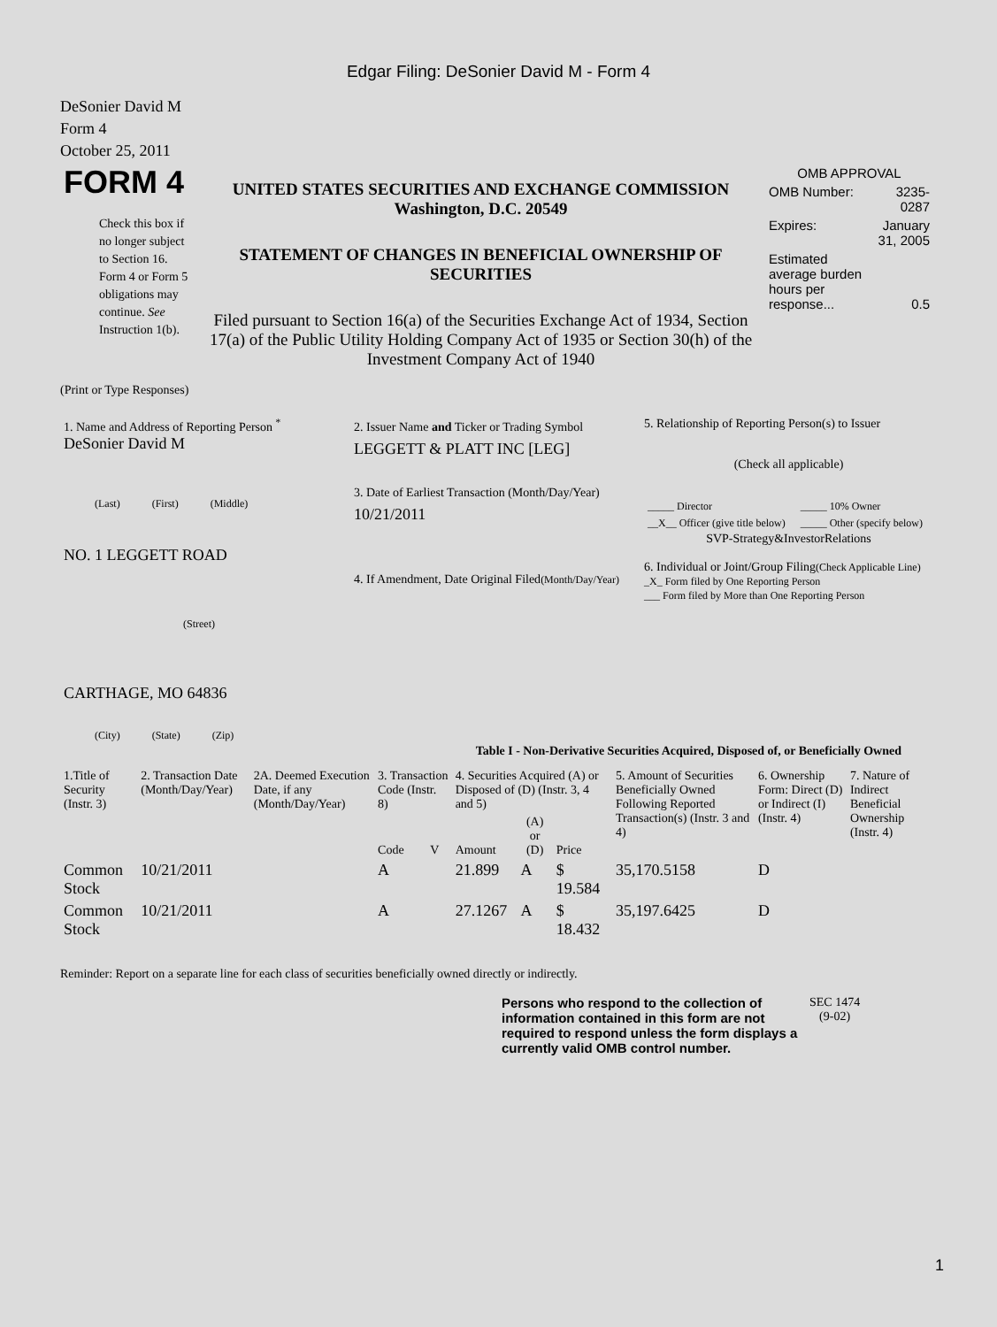Edgar Filing: DeSonier David M - Form 4
DeSonier David M
Form 4
October 25, 2011
| FORM 4 Check this box if no longer subject to Section 16. Form 4 or Form 5 obligations may continue. See Instruction 1(b). | UNITED STATES SECURITIES AND EXCHANGE COMMISSION Washington, D.C. 20549 STATEMENT OF CHANGES IN BENEFICIAL OWNERSHIP OF SECURITIES Filed pursuant to Section 16(a) of the Securities Exchange Act of 1934, Section 17(a) of the Public Utility Holding Company Act of 1935 or Section 30(h) of the Investment Company Act of 1940 | / OMB APPROVAL / / / OMB Number: / 3235-0287 / / Expires: / January 31, 2005 / / Estimated average burden hours per response... / 0.5 / |
(Print or Type Responses)
| 1. Name and Address of Reporting Person <sup>*</sup> DeSonier David M (Last) (First) (Middle) NO. 1 LEGGETT ROAD (Street) CARTHAGE, MO 64836 (City) (State) (Zip) | 2. Issuer Name and Ticker or Trading Symbol LEGGETT & PLATT INC [LEG] 3. Date of Earliest Transaction (Month/Day/Year) 10/21/2011 4. If Amendment, Date Original Filed (Month/Day/Year) | 5. Relationship of Reporting Person(s) to Issuer (Check all applicable) / _____ Director / _____ 10% Owner / / __X__ Officer (give title below) / _____ Other (specify below) / SVP-Strategy&InvestorRelations 6. Individual or Joint/Group Filing (Check Applicable Line) _X_ Form filed by One Reporting Person ___ Form filed by More than One Reporting Person |
Table I - Non-Derivative Securities Acquired, Disposed of, or Beneficially Owned
| 1.Title of Security (Instr. 3) | 2. Transaction Date (Month/Day/Year) | 2A. Deemed Execution Date, if any (Month/Day/Year) | 3. Transaction Code (Instr. 8) | | 4. Securities Acquired (A) or Disposed of (D) (Instr. 3, 4 and 5) | | | 5. Amount of Securities Beneficially Owned Following Reported Transaction(s) (Instr. 3 and 4) | 6. Ownership Form: Direct (D) or Indirect (I) (Instr. 4) | 7. Nature of Indirect Beneficial Ownership (Instr. 4) |
| --- | --- | --- | --- | --- | --- | --- | --- | --- | --- | --- |
| | | | Code | V | Amount | (A) or (D) | Price | | | |
| Common Stock | 10/21/2011 | | A | | 21.899 | A | $ 19.584 | 35,170.5158 | D | |
| Common Stock | 10/21/2011 | | A | | 27.1267 | A | $ 18.432 | 35,197.6425 | D | |
Reminder: Report on a separate line for each class of securities beneficially owned directly or indirectly.
| Persons who respond to the collection of information contained in this form are not required to respond unless the form displays a currently valid OMB control number. | SEC 1474 (9-02) |
1